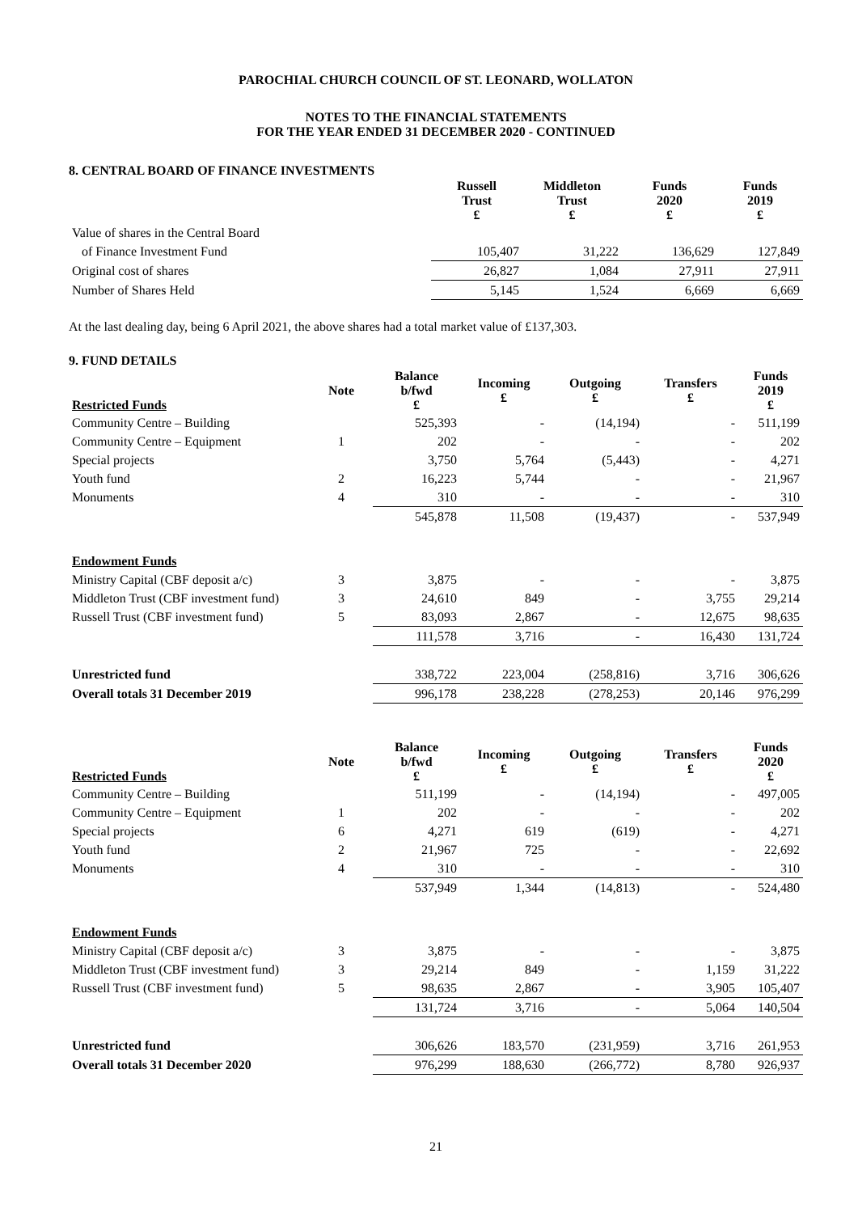PAROCHIAL CHURCH COUNCIL OF ST. LEONARD, WOLLATON
NOTES TO THE FINANCIAL STATEMENTS
FOR THE YEAR ENDED 31 DECEMBER 2020 - CONTINUED
8. CENTRAL BOARD OF FINANCE INVESTMENTS
| | Russell Trust £ | Middleton Trust £ | Funds 2020 £ | Funds 2019 £ |
| --- | --- | --- | --- | --- |
| Value of shares in the Central Board | | | | |
| of Finance Investment Fund | 105,407 | 31,222 | 136,629 | 127,849 |
| Original cost of shares | 26,827 | 1,084 | 27,911 | 27,911 |
| Number of Shares Held | 5,145 | 1,524 | 6,669 | 6,669 |
At the last dealing day, being 6 April 2021, the above shares had a total market value of £137,303.
9. FUND DETAILS
| Restricted Funds | Note | Balance b/fwd £ | Incoming £ | Outgoing £ | Transfers £ | Funds 2019 £ |
| --- | --- | --- | --- | --- | --- | --- |
| Community Centre – Building | | 525,393 | - | (14,194) | - | 511,199 |
| Community Centre – Equipment | 1 | 202 | - | - | - | 202 |
| Special projects | | 3,750 | 5,764 | (5,443) | - | 4,271 |
| Youth fund | 2 | 16,223 | 5,744 | - | - | 21,967 |
| Monuments | 4 | 310 | - | - | - | 310 |
| | | 545,878 | 11,508 | (19,437) | - | 537,949 |
| Endowment Funds | | | | | | |
| Ministry Capital (CBF deposit a/c) | 3 | 3,875 | - | - | - | 3,875 |
| Middleton Trust (CBF investment fund) | 3 | 24,610 | 849 | - | 3,755 | 29,214 |
| Russell Trust (CBF investment fund) | 5 | 83,093 | 2,867 | - | 12,675 | 98,635 |
| | | 111,578 | 3,716 | - | 16,430 | 131,724 |
| Unrestricted fund | | 338,722 | 223,004 | (258,816) | 3,716 | 306,626 |
| Overall totals 31 December 2019 | | 996,178 | 238,228 | (278,253) | 20,146 | 976,299 |
| Restricted Funds | Note | Balance b/fwd £ | Incoming £ | Outgoing £ | Transfers £ | Funds 2020 £ |
| --- | --- | --- | --- | --- | --- | --- |
| Community Centre – Building | | 511,199 | - | (14,194) | - | 497,005 |
| Community Centre – Equipment | 1 | 202 | - | - | - | 202 |
| Special projects | 6 | 4,271 | 619 | (619) | - | 4,271 |
| Youth fund | 2 | 21,967 | 725 | - | - | 22,692 |
| Monuments | 4 | 310 | - | - | - | 310 |
| | | 537,949 | 1,344 | (14,813) | - | 524,480 |
| Endowment Funds | | | | | | |
| Ministry Capital (CBF deposit a/c) | 3 | 3,875 | - | - | - | 3,875 |
| Middleton Trust (CBF investment fund) | 3 | 29,214 | 849 | - | 1,159 | 31,222 |
| Russell Trust (CBF investment fund) | 5 | 98,635 | 2,867 | - | 3,905 | 105,407 |
| | | 131,724 | 3,716 | - | 5,064 | 140,504 |
| Unrestricted fund | | 306,626 | 183,570 | (231,959) | 3,716 | 261,953 |
| Overall totals 31 December 2020 | | 976,299 | 188,630 | (266,772) | 8,780 | 926,937 |
21